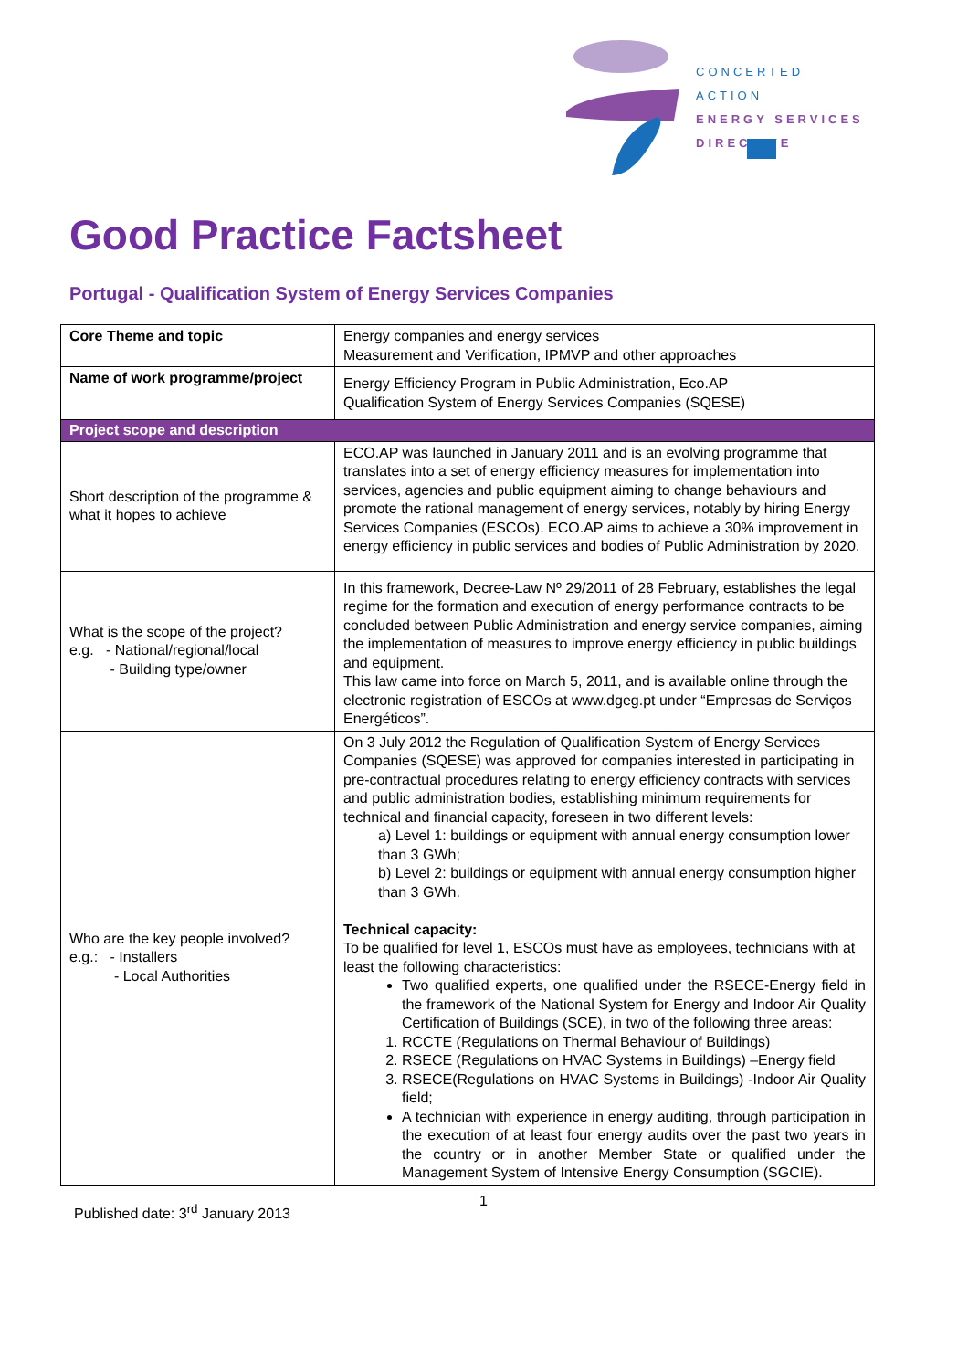CONCERTED ACTION
ENERGY SERVICES
DIRECTIVE
Good Practice Factsheet
Portugal - Qualification System of Energy Services Companies
| Core Theme and topic | Energy companies and energy services Measurement and Verification, IPMVP and other approaches |
| Name of work programme/project | Energy Efficiency Program in Public Administration, Eco.AP Qualification System of Energy Services Companies (SQESE) |
| Project scope and description | |
| Short description of the programme & what it hopes to achieve | ECO.AP was launched in January 2011 and is an evolving programme that translates into a set of energy efficiency measures for implementation into services, agencies and public equipment aiming to change behaviours and promote the rational management of energy services, notably by hiring Energy Services Companies (ESCOs). ECO.AP aims to achieve a 30% improvement in energy efficiency in public services and bodies of Public Administration by 2020. |
| What is the scope of the project? e.g. - National/regional/local - Building type/owner | In this framework, Decree-Law Nº 29/2011 of 28 February, establishes the legal regime for the formation and execution of energy performance contracts to be concluded between Public Administration and energy service companies, aiming the implementation of measures to improve energy efficiency in public buildings and equipment. This law came into force on March 5, 2011, and is available online through the electronic registration of ESCOs at www.dgeg.pt under “Empresas de Serviços Energéticos”. |
| Who are the key people involved? e.g.: - Installers - Local Authorities | On 3 July 2012 the Regulation of Qualification System of Energy Services Companies (SQESE) was approved for companies interested in participating in pre-contractual procedures relating to energy efficiency contracts with services and public administration bodies, establishing minimum requirements for technical and financial capacity, foreseen in two different levels: a) Level 1: buildings or equipment with annual energy consumption lower than 3 GWh; b) Level 2: buildings or equipment with annual energy consumption higher than 3 GWh. Technical capacity: To be qualified for level 1, ESCOs must have as employees, technicians with at least the following characteristics: Two qualified experts, one qualified under the RSECE-Energy field in the framework of the National System for Energy and Indoor Air Quality Certification of Buildings (SCE), in two of the following three areas: 1. RCCTE (Regulations on Thermal Behaviour of Buildings) 2. RSECE (Regulations on HVAC Systems in Buildings) –Energy field 3. RSECE(Regulations on HVAC Systems in Buildings) -Indoor Air Quality field; A technician with experience in energy auditing, through participation in the execution of at least four energy audits over the past two years in the country or in another Member State or qualified under the Management System of Intensive Energy Consumption (SGCIE). |
Published date: 3<sup>rd</sup> January 2013
1